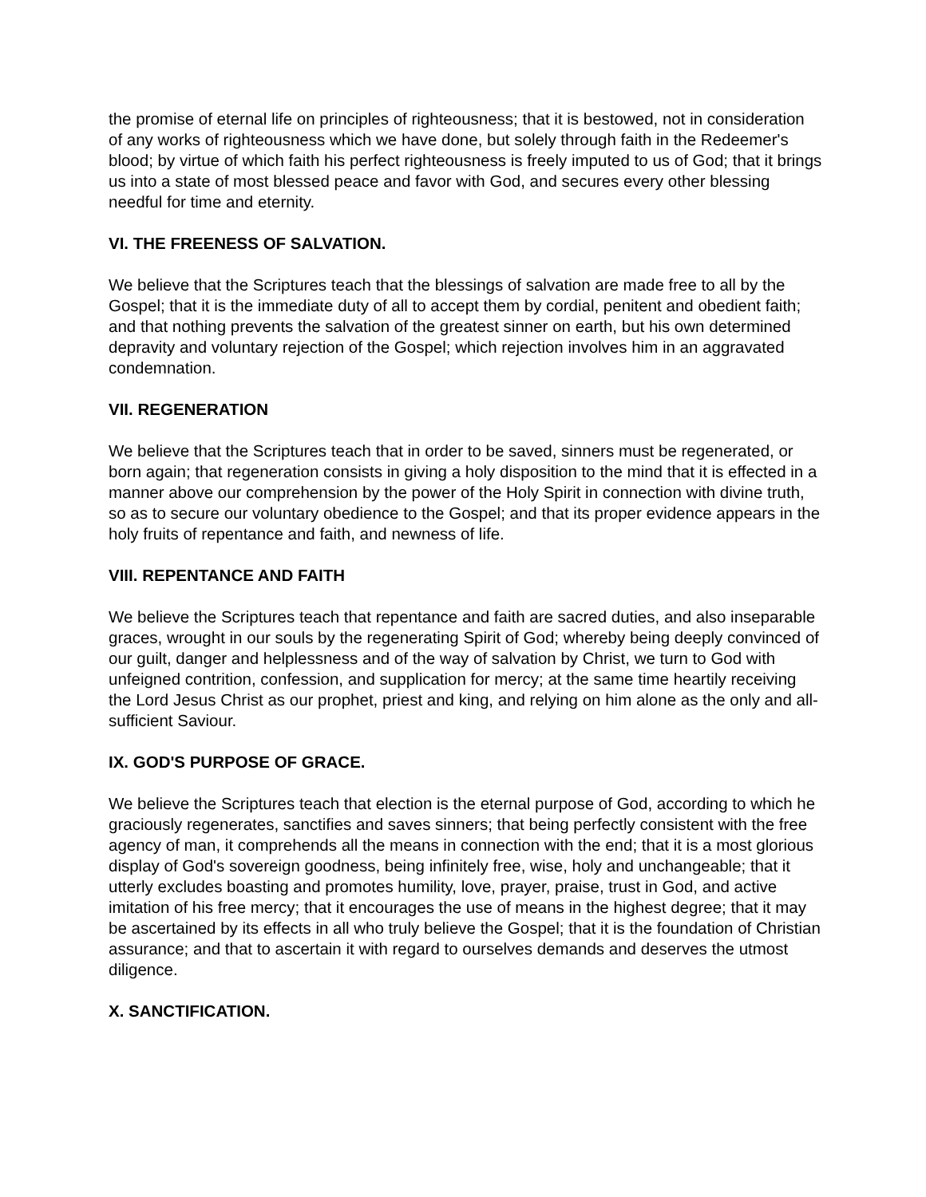the promise of eternal life on principles of righteousness; that it is bestowed, not in consideration of any works of righteousness which we have done, but solely through faith in the Redeemer's blood; by virtue of which faith his perfect righteousness is freely imputed to us of God; that it brings us into a state of most blessed peace and favor with God, and secures every other blessing needful for time and eternity.
VI. THE FREENESS OF SALVATION.
We believe that the Scriptures teach that the blessings of salvation are made free to all by the Gospel; that it is the immediate duty of all to accept them by cordial, penitent and obedient faith; and that nothing prevents the salvation of the greatest sinner on earth, but his own determined depravity and voluntary rejection of the Gospel; which rejection involves him in an aggravated condemnation.
VII. REGENERATION
We believe that the Scriptures teach that in order to be saved, sinners must be regenerated, or born again; that regeneration consists in giving a holy disposition to the mind that it is effected in a manner above our comprehension by the power of the Holy Spirit in connection with divine truth, so as to secure our voluntary obedience to the Gospel; and that its proper evidence appears in the holy fruits of repentance and faith, and newness of life.
VIII. REPENTANCE AND FAITH
We believe the Scriptures teach that repentance and faith are sacred duties, and also inseparable graces, wrought in our souls by the regenerating Spirit of God; whereby being deeply convinced of our guilt, danger and helplessness and of the way of salvation by Christ, we turn to God with unfeigned contrition, confession, and supplication for mercy; at the same time heartily receiving the Lord Jesus Christ as our prophet, priest and king, and relying on him alone as the only and all-sufficient Saviour.
IX. GOD'S PURPOSE OF GRACE.
We believe the Scriptures teach that election is the eternal purpose of God, according to which he graciously regenerates, sanctifies and saves sinners; that being perfectly consistent with the free agency of man, it comprehends all the means in connection with the end; that it is a most glorious display of God's sovereign goodness, being infinitely free, wise, holy and unchangeable; that it utterly excludes boasting and promotes humility, love, prayer, praise, trust in God, and active imitation of his free mercy; that it encourages the use of means in the highest degree; that it may be ascertained by its effects in all who truly believe the Gospel; that it is the foundation of Christian assurance; and that to ascertain it with regard to ourselves demands and deserves the utmost diligence.
X. SANCTIFICATION.